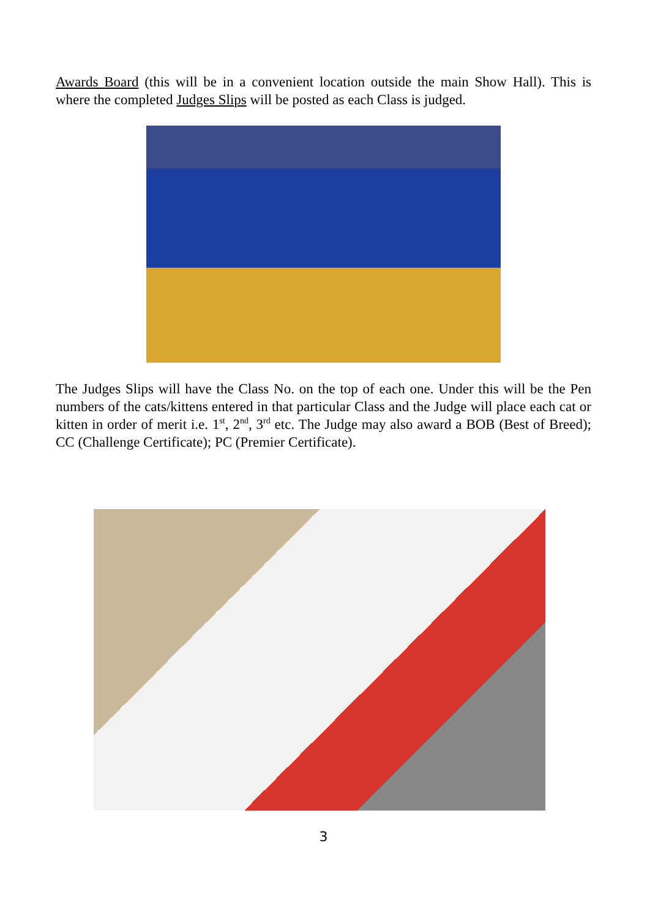Awards Board (this will be in a convenient location outside the main Show Hall). This is where the completed Judges Slips will be posted as each Class is judged.
The Judges Slips will have the Class No. on the top of each one. Under this will be the Pen numbers of the cats/kittens entered in that particular Class and the Judge will place each cat or kitten in order of merit i.e. 1<sup>st</sup>, 2<sup>nd</sup>, 3<sup>rd</sup> etc. The Judge may also award a BOB (Best of Breed); CC (Challenge Certificate); PC (Premier Certificate).
3